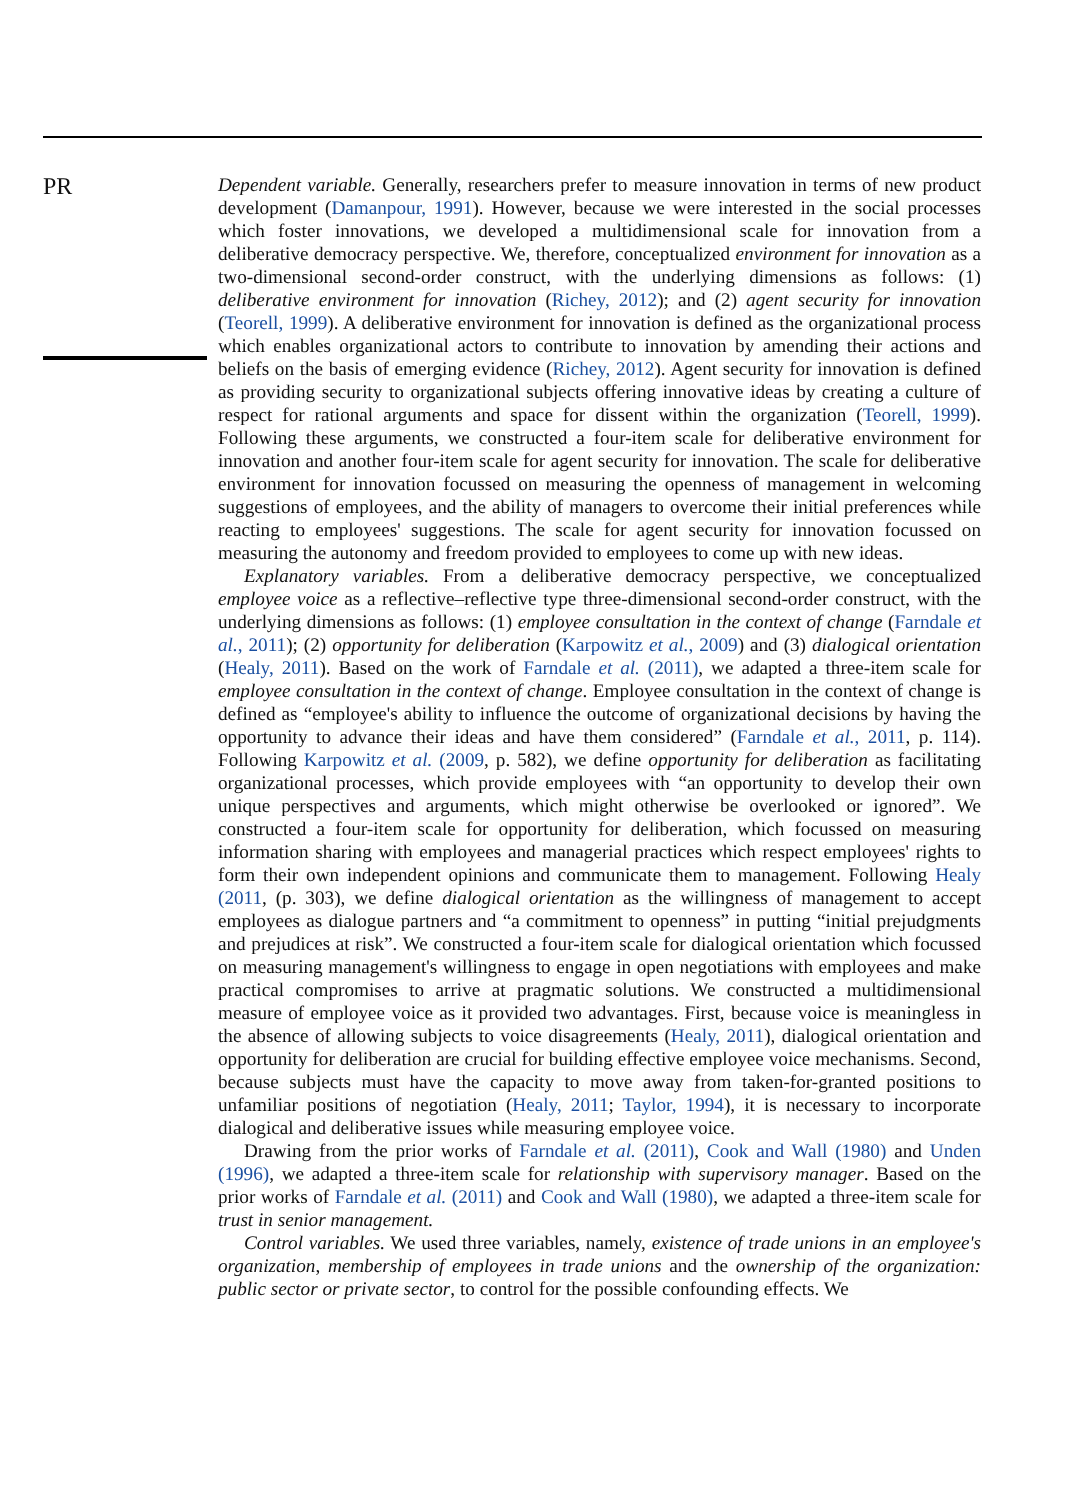PR
Dependent variable. Generally, researchers prefer to measure innovation in terms of new product development (Damanpour, 1991). However, because we were interested in the social processes which foster innovations, we developed a multidimensional scale for innovation from a deliberative democracy perspective. We, therefore, conceptualized environment for innovation as a two-dimensional second-order construct, with the underlying dimensions as follows: (1) deliberative environment for innovation (Richey, 2012); and (2) agent security for innovation (Teorell, 1999). A deliberative environment for innovation is defined as the organizational process which enables organizational actors to contribute to innovation by amending their actions and beliefs on the basis of emerging evidence (Richey, 2012). Agent security for innovation is defined as providing security to organizational subjects offering innovative ideas by creating a culture of respect for rational arguments and space for dissent within the organization (Teorell, 1999). Following these arguments, we constructed a four-item scale for deliberative environment for innovation and another four-item scale for agent security for innovation. The scale for deliberative environment for innovation focussed on measuring the openness of management in welcoming suggestions of employees, and the ability of managers to overcome their initial preferences while reacting to employees' suggestions. The scale for agent security for innovation focussed on measuring the autonomy and freedom provided to employees to come up with new ideas.
Explanatory variables. From a deliberative democracy perspective, we conceptualized employee voice as a reflective–reflective type three-dimensional second-order construct, with the underlying dimensions as follows: (1) employee consultation in the context of change (Farndale et al., 2011); (2) opportunity for deliberation (Karpowitz et al., 2009) and (3) dialogical orientation (Healy, 2011). Based on the work of Farndale et al. (2011), we adapted a three-item scale for employee consultation in the context of change. Employee consultation in the context of change is defined as “employee's ability to influence the outcome of organizational decisions by having the opportunity to advance their ideas and have them considered” (Farndale et al., 2011, p. 114). Following Karpowitz et al. (2009, p. 582), we define opportunity for deliberation as facilitating organizational processes, which provide employees with “an opportunity to develop their own unique perspectives and arguments, which might otherwise be overlooked or ignored”. We constructed a four-item scale for opportunity for deliberation, which focussed on measuring information sharing with employees and managerial practices which respect employees' rights to form their own independent opinions and communicate them to management. Following Healy (2011, (p. 303), we define dialogical orientation as the willingness of management to accept employees as dialogue partners and “a commitment to openness” in putting “initial prejudgments and prejudices at risk”. We constructed a four-item scale for dialogical orientation which focussed on measuring management's willingness to engage in open negotiations with employees and make practical compromises to arrive at pragmatic solutions. We constructed a multidimensional measure of employee voice as it provided two advantages. First, because voice is meaningless in the absence of allowing subjects to voice disagreements (Healy, 2011), dialogical orientation and opportunity for deliberation are crucial for building effective employee voice mechanisms. Second, because subjects must have the capacity to move away from taken-for-granted positions to unfamiliar positions of negotiation (Healy, 2011; Taylor, 1994), it is necessary to incorporate dialogical and deliberative issues while measuring employee voice.
Drawing from the prior works of Farndale et al. (2011), Cook and Wall (1980) and Unden (1996), we adapted a three-item scale for relationship with supervisory manager. Based on the prior works of Farndale et al. (2011) and Cook and Wall (1980), we adapted a three-item scale for trust in senior management.
Control variables. We used three variables, namely, existence of trade unions in an employee's organization, membership of employees in trade unions and the ownership of the organization: public sector or private sector, to control for the possible confounding effects. We